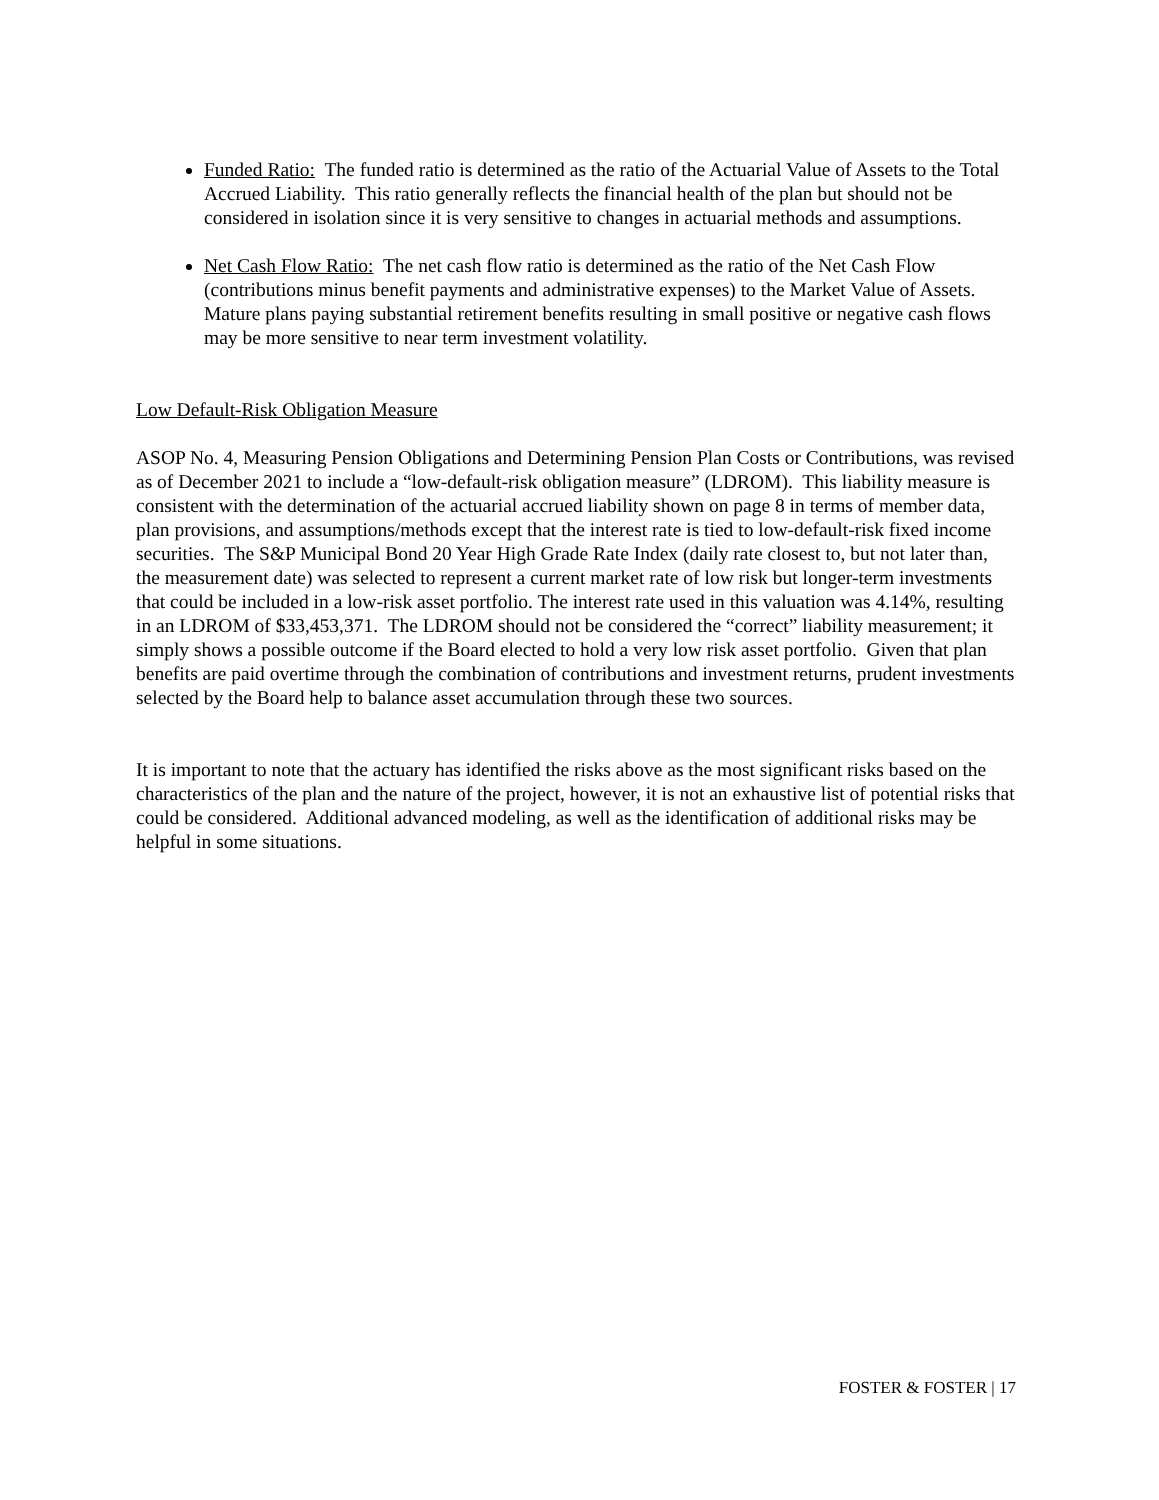Funded Ratio: The funded ratio is determined as the ratio of the Actuarial Value of Assets to the Total Accrued Liability. This ratio generally reflects the financial health of the plan but should not be considered in isolation since it is very sensitive to changes in actuarial methods and assumptions.
Net Cash Flow Ratio: The net cash flow ratio is determined as the ratio of the Net Cash Flow (contributions minus benefit payments and administrative expenses) to the Market Value of Assets. Mature plans paying substantial retirement benefits resulting in small positive or negative cash flows may be more sensitive to near term investment volatility.
Low Default-Risk Obligation Measure
ASOP No. 4, Measuring Pension Obligations and Determining Pension Plan Costs or Contributions, was revised as of December 2021 to include a “low-default-risk obligation measure” (LDROM). This liability measure is consistent with the determination of the actuarial accrued liability shown on page 8 in terms of member data, plan provisions, and assumptions/methods except that the interest rate is tied to low-default-risk fixed income securities. The S&P Municipal Bond 20 Year High Grade Rate Index (daily rate closest to, but not later than, the measurement date) was selected to represent a current market rate of low risk but longer-term investments that could be included in a low-risk asset portfolio. The interest rate used in this valuation was 4.14%, resulting in an LDROM of $33,453,371. The LDROM should not be considered the “correct” liability measurement; it simply shows a possible outcome if the Board elected to hold a very low risk asset portfolio. Given that plan benefits are paid overtime through the combination of contributions and investment returns, prudent investments selected by the Board help to balance asset accumulation through these two sources.
It is important to note that the actuary has identified the risks above as the most significant risks based on the characteristics of the plan and the nature of the project, however, it is not an exhaustive list of potential risks that could be considered. Additional advanced modeling, as well as the identification of additional risks may be helpful in some situations.
FOSTER & FOSTER | 17